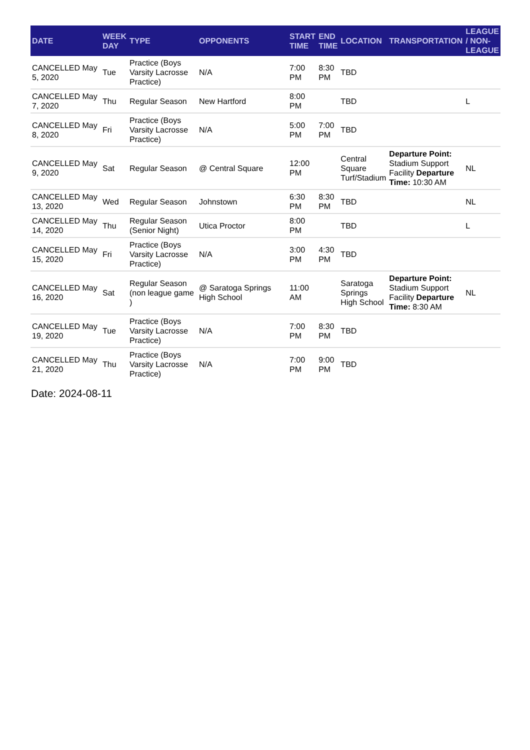| DATE | WEEK DAY | TYPE | OPPONENTS | START TIME | END TIME | LOCATION | TRANSPORTATION | LEAGUE / NON-LEAGUE |
| --- | --- | --- | --- | --- | --- | --- | --- | --- |
| CANCELLED May 5, 2020 | Tue | Practice (Boys Varsity Lacrosse Practice) | N/A | 7:00 PM | 8:30 PM | TBD | | |
| CANCELLED May 7, 2020 | Thu | Regular Season | New Hartford | 8:00 PM | | TBD | | L |
| CANCELLED May 8, 2020 | Fri | Practice (Boys Varsity Lacrosse Practice) | N/A | 5:00 PM | 7:00 PM | TBD | | |
| CANCELLED May 9, 2020 | Sat | Regular Season | @ Central Square | 12:00 PM | | Central Square Turf/Stadium | Departure Point: Stadium Support Facility Departure Time: 10:30 AM | NL |
| CANCELLED May 13, 2020 | Wed | Regular Season | Johnstown | 6:30 PM | 8:30 PM | TBD | | NL |
| CANCELLED May 14, 2020 | Thu | Regular Season (Senior Night) | Utica Proctor | 8:00 PM | | TBD | | L |
| CANCELLED May 15, 2020 | Fri | Practice (Boys Varsity Lacrosse Practice) | N/A | 3:00 PM | 4:30 PM | TBD | | |
| CANCELLED May 16, 2020 | Sat | Regular Season (non league game ) | @ Saratoga Springs High School | 11:00 AM | | Saratoga Springs High School | Departure Point: Stadium Support Facility Departure Time: 8:30 AM | NL |
| CANCELLED May 19, 2020 | Tue | Practice (Boys Varsity Lacrosse Practice) | N/A | 7:00 PM | 8:30 PM | TBD | | |
| CANCELLED May 21, 2020 | Thu | Practice (Boys Varsity Lacrosse Practice) | N/A | 7:00 PM | 9:00 PM | TBD | | |
Date: 2024-08-11